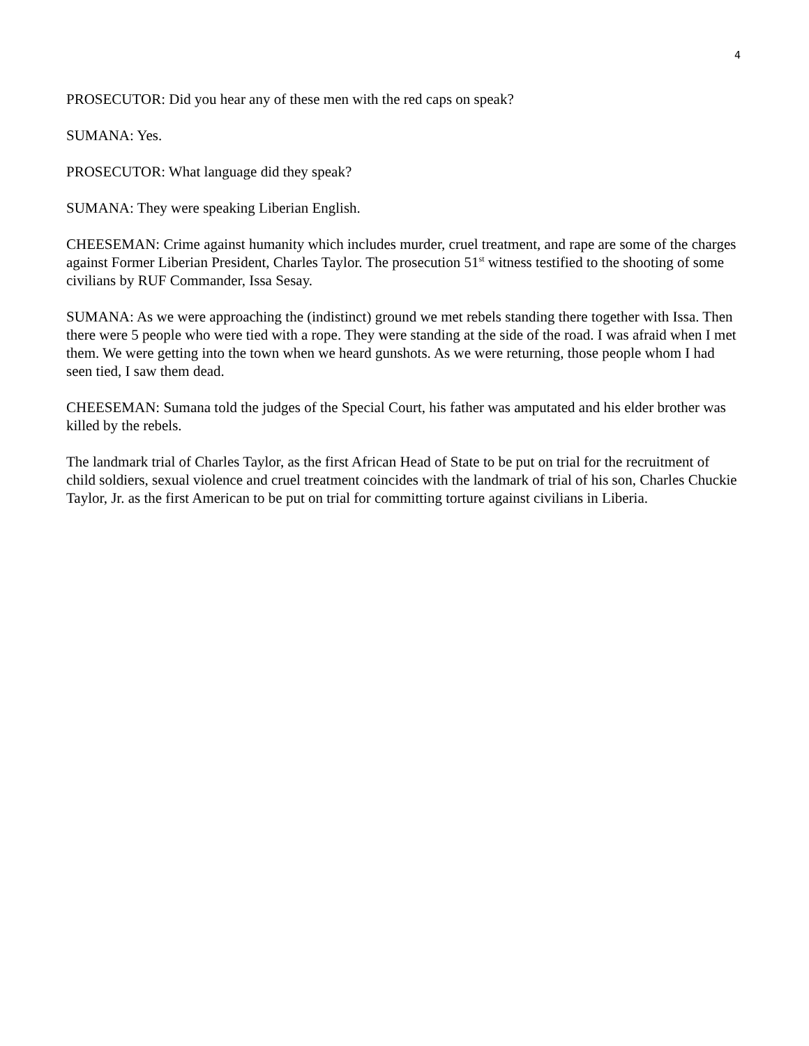4
PROSECUTOR: Did you hear any of these men with the red caps on speak?
SUMANA: Yes.
PROSECUTOR: What language did they speak?
SUMANA: They were speaking Liberian English.
CHEESEMAN: Crime against humanity which includes murder, cruel treatment, and rape are some of the charges against Former Liberian President, Charles Taylor. The prosecution 51<sup>st</sup> witness testified to the shooting of some civilians by RUF Commander, Issa Sesay.
SUMANA: As we were approaching the (indistinct) ground we met rebels standing there together with Issa. Then there were 5 people who were tied with a rope. They were standing at the side of the road. I was afraid when I met them. We were getting into the town when we heard gunshots. As we were returning, those people whom I had seen tied, I saw them dead.
CHEESEMAN: Sumana told the judges of the Special Court, his father was amputated and his elder brother was killed by the rebels.
The landmark trial of Charles Taylor, as the first African Head of State to be put on trial for the recruitment of child soldiers, sexual violence and cruel treatment coincides with the landmark of trial of his son, Charles Chuckie Taylor, Jr. as the first American to be put on trial for committing torture against civilians in Liberia.